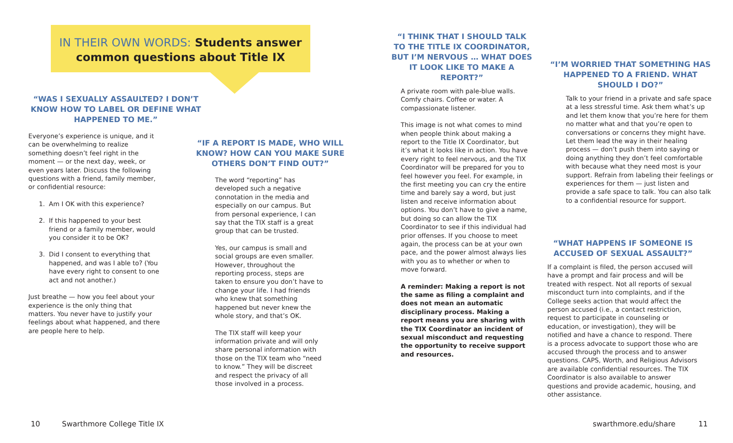IN THEIR OWN WORDS: Students answer
common questions about Title IX
“WAS I SEXUALLY ASSAULTED? I DON’T KNOW HOW TO LABEL OR DEFINE WHAT HAPPENED TO ME.”
Everyone’s experience is unique, and it can be overwhelming to realize something doesn’t feel right in the moment — or the next day, week, or even years later. Discuss the following questions with a friend, family member, or confidential resource:
1. Am I OK with this experience?
2. If this happened to your best friend or a family member, would you consider it to be OK?
3. Did I consent to everything that happened, and was I able to? (You have every right to consent to one act and not another.)
Just breathe — how you feel about your experience is the only thing that matters. You never have to justify your feelings about what happened, and there are people here to help.
“IF A REPORT IS MADE, WHO WILL KNOW? HOW CAN YOU MAKE SURE OTHERS DON’T FIND OUT?”
The word “reporting” has developed such a negative connotation in the media and especially on our campus. But from personal experience, I can say that the TIX staff is a great group that can be trusted.
Yes, our campus is small and social groups are even smaller. However, throughout the reporting process, steps are taken to ensure you don’t have to change your life. I had friends who knew that something happened but never knew the whole story, and that’s OK.
The TIX staff will keep your information private and will only share personal information with those on the TIX team who “need to know.” They will be discreet and respect the privacy of all those involved in a process.
“I THINK THAT I SHOULD TALK TO THE TITLE IX COORDINATOR, BUT I’M NERVOUS … WHAT DOES IT LOOK LIKE TO MAKE A REPORT?”
A private room with pale-blue walls. Comfy chairs. Coffee or water. A compassionate listener.
This image is not what comes to mind when people think about making a report to the Title IX Coordinator, but it’s what it looks like in action. You have every right to feel nervous, and the TIX Coordinator will be prepared for you to feel however you feel. For example, in the first meeting you can cry the entire time and barely say a word, but just listen and receive information about options. You don’t have to give a name, but doing so can allow the TIX Coordinator to see if this individual had prior offenses. If you choose to meet again, the process can be at your own pace, and the power almost always lies with you as to whether or when to move forward.
A reminder: Making a report is not the same as filing a complaint and does not mean an automatic disciplinary process. Making a report means you are sharing with the TIX Coordinator an incident of sexual misconduct and requesting the opportunity to receive support and resources.
“I’M WORRIED THAT SOMETHING HAS HAPPENED TO A FRIEND. WHAT SHOULD I DO?”
Talk to your friend in a private and safe space at a less stressful time. Ask them what’s up and let them know that you’re here for them no matter what and that you’re open to conversations or concerns they might have. Let them lead the way in their healing process — don’t push them into saying or doing anything they don’t feel comfortable with because what they need most is your support. Refrain from labeling their feelings or experiences for them — just listen and provide a safe space to talk. You can also talk to a confidential resource for support.
“WHAT HAPPENS IF SOMEONE IS ACCUSED OF SEXUAL ASSAULT?”
If a complaint is filed, the person accused will have a prompt and fair process and will be treated with respect. Not all reports of sexual misconduct turn into complaints, and if the College seeks action that would affect the person accused (i.e., a contact restriction, request to participate in counseling or education, or investigation), they will be notified and have a chance to respond. There is a process advocate to support those who are accused through the process and to answer questions. CAPS, Worth, and Religious Advisors are available confidential resources. The TIX Coordinator is also available to answer questions and provide academic, housing, and other assistance.
10 Swarthmore College Title IX swarthmore.edu/share 11